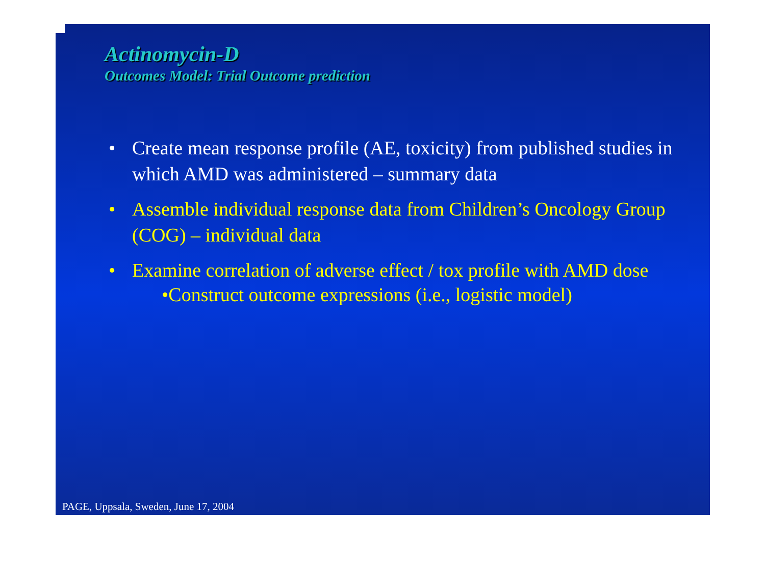Actinomycin-D
Outcomes Model: Trial Outcome prediction
• Create mean response profile (AE, toxicity) from published studies in which AMD was administered – summary data
• Assemble individual response data from Children’s Oncology Group (COG) – individual data
• Examine correlation of adverse effect / tox profile with AMD dose
•Construct outcome expressions (i.e., logistic model)
PAGE, Uppsala, Sweden, June 17, 2004